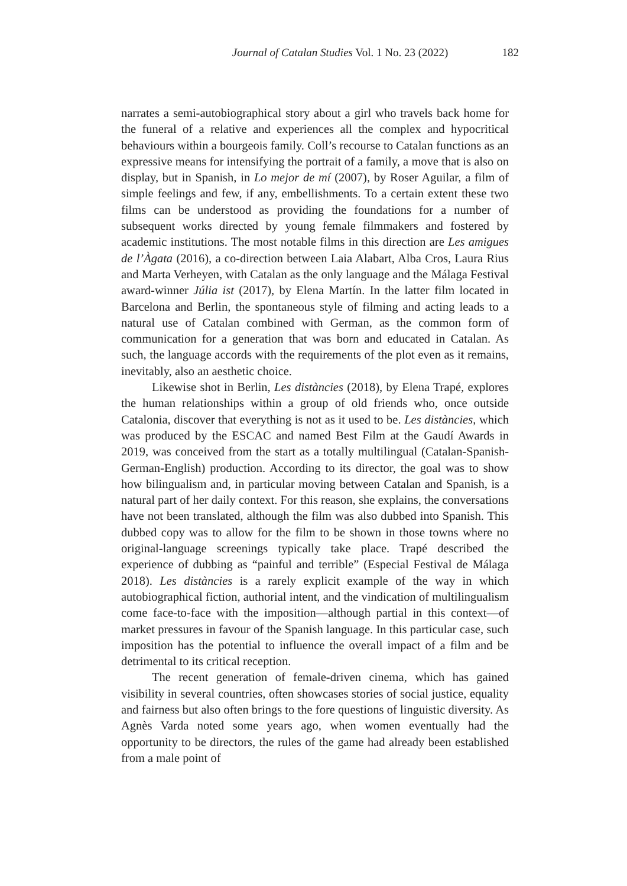Journal of Catalan Studies Vol. 1 No. 23 (2022)
182
narrates a semi-autobiographical story about a girl who travels back home for the funeral of a relative and experiences all the complex and hypocritical behaviours within a bourgeois family. Coll’s recourse to Catalan functions as an expressive means for intensifying the portrait of a family, a move that is also on display, but in Spanish, in Lo mejor de mí (2007), by Roser Aguilar, a film of simple feelings and few, if any, embellishments. To a certain extent these two films can be understood as providing the foundations for a number of subsequent works directed by young female filmmakers and fostered by academic institutions. The most notable films in this direction are Les amigues de l’Àgata (2016), a co-direction between Laia Alabart, Alba Cros, Laura Rius and Marta Verheyen, with Catalan as the only language and the Málaga Festival award-winner Júlia ist (2017), by Elena Martín. In the latter film located in Barcelona and Berlin, the spontaneous style of filming and acting leads to a natural use of Catalan combined with German, as the common form of communication for a generation that was born and educated in Catalan. As such, the language accords with the requirements of the plot even as it remains, inevitably, also an aesthetic choice.
Likewise shot in Berlin, Les distàncies (2018), by Elena Trapé, explores the human relationships within a group of old friends who, once outside Catalonia, discover that everything is not as it used to be. Les distàncies, which was produced by the ESCAC and named Best Film at the Gaudí Awards in 2019, was conceived from the start as a totally multilingual (Catalan-Spanish-German-English) production. According to its director, the goal was to show how bilingualism and, in particular moving between Catalan and Spanish, is a natural part of her daily context. For this reason, she explains, the conversations have not been translated, although the film was also dubbed into Spanish. This dubbed copy was to allow for the film to be shown in those towns where no original-language screenings typically take place. Trapé described the experience of dubbing as “painful and terrible” (Especial Festival de Málaga 2018). Les distàncies is a rarely explicit example of the way in which autobiographical fiction, authorial intent, and the vindication of multilingualism come face-to-face with the imposition—although partial in this context—of market pressures in favour of the Spanish language. In this particular case, such imposition has the potential to influence the overall impact of a film and be detrimental to its critical reception.
The recent generation of female-driven cinema, which has gained visibility in several countries, often showcases stories of social justice, equality and fairness but also often brings to the fore questions of linguistic diversity. As Agnès Varda noted some years ago, when women eventually had the opportunity to be directors, the rules of the game had already been established from a male point of